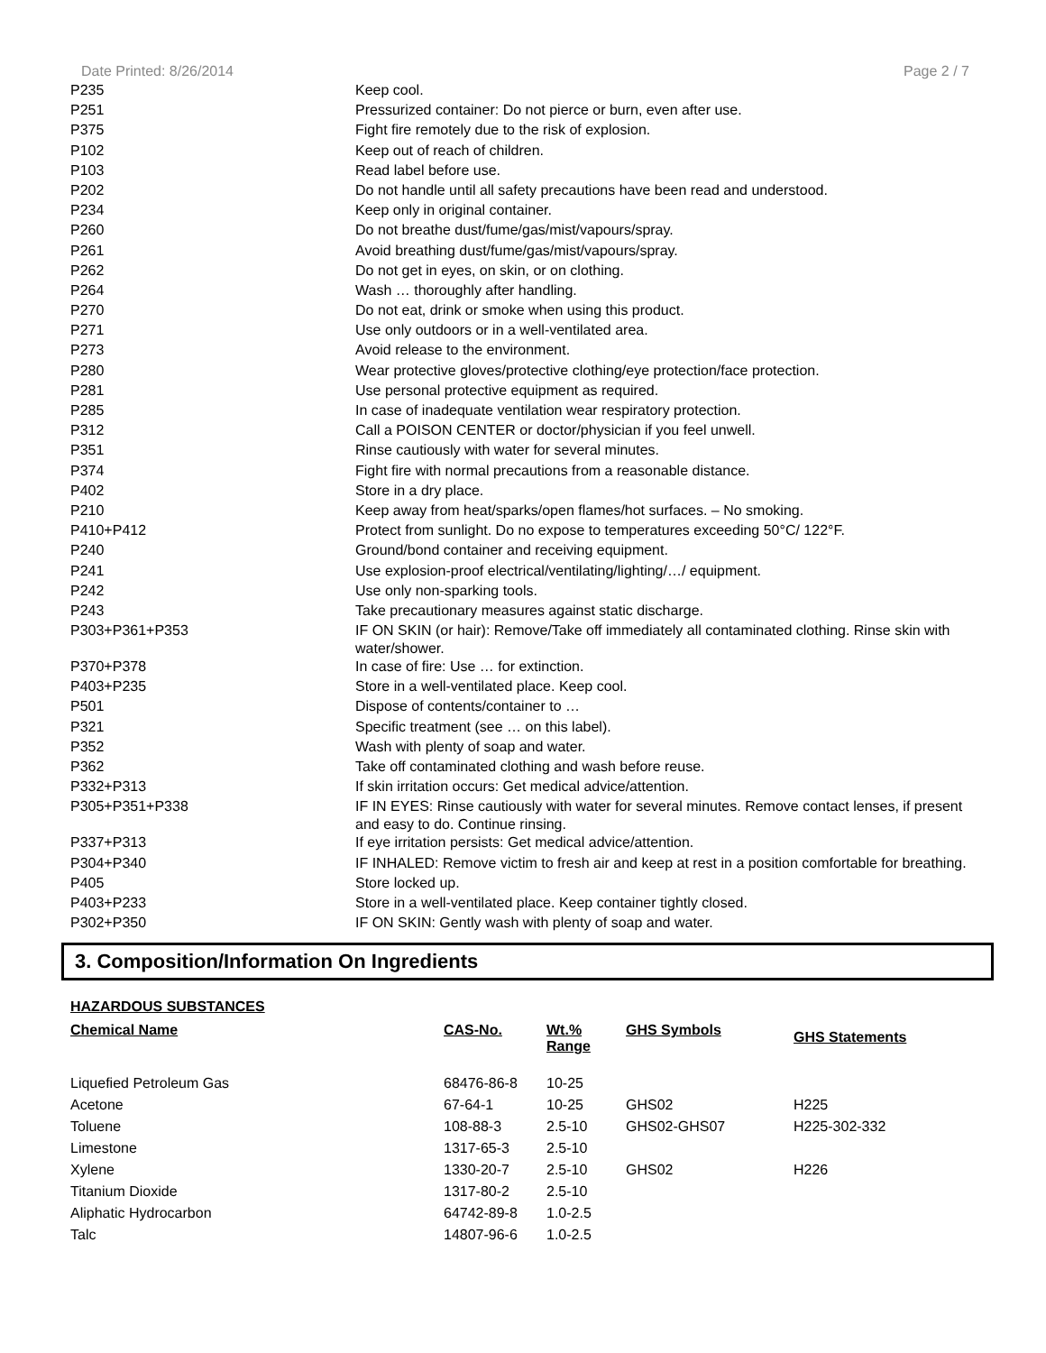Date Printed: 8/26/2014 Page 2 / 7
| P235 | Keep cool. |
| P251 | Pressurized container: Do not pierce or burn, even after use. |
| P375 | Fight fire remotely due to the risk of explosion. |
| P102 | Keep out of reach of children. |
| P103 | Read label before use. |
| P202 | Do not handle until all safety precautions have been read and understood. |
| P234 | Keep only in original container. |
| P260 | Do not breathe dust/fume/gas/mist/vapours/spray. |
| P261 | Avoid breathing dust/fume/gas/mist/vapours/spray. |
| P262 | Do not get in eyes, on skin, or on clothing. |
| P264 | Wash … thoroughly after handling. |
| P270 | Do not eat, drink or smoke when using this product. |
| P271 | Use only outdoors or in a well-ventilated area. |
| P273 | Avoid release to the environment. |
| P280 | Wear protective gloves/protective clothing/eye protection/face protection. |
| P281 | Use personal protective equipment as required. |
| P285 | In case of inadequate ventilation wear respiratory protection. |
| P312 | Call a POISON CENTER or doctor/physician if you feel unwell. |
| P351 | Rinse cautiously with water for several minutes. |
| P374 | Fight fire with normal precautions from a reasonable distance. |
| P402 | Store in a dry place. |
| P210 | Keep away from heat/sparks/open flames/hot surfaces. – No smoking. |
| P410+P412 | Protect from sunlight. Do no expose to temperatures exceeding 50°C/ 122°F. |
| P240 | Ground/bond container and receiving equipment. |
| P241 | Use explosion-proof electrical/ventilating/lighting/…/ equipment. |
| P242 | Use only non-sparking tools. |
| P243 | Take precautionary measures against static discharge. |
| P303+P361+P353 | IF ON SKIN (or hair): Remove/Take off immediately all contaminated clothing. Rinse skin with water/shower. |
| P370+P378 | In case of fire: Use … for extinction. |
| P403+P235 | Store in a well-ventilated place. Keep cool. |
| P501 | Dispose of contents/container to … |
| P321 | Specific treatment (see … on this label). |
| P352 | Wash with plenty of soap and water. |
| P362 | Take off contaminated clothing and wash before reuse. |
| P332+P313 | If skin irritation occurs: Get medical advice/attention. |
| P305+P351+P338 | IF IN EYES: Rinse cautiously with water for several minutes. Remove contact lenses, if present and easy to do. Continue rinsing. |
| P337+P313 | If eye irritation persists: Get medical advice/attention. |
| P304+P340 | IF INHALED: Remove victim to fresh air and keep at rest in a position comfortable for breathing. |
| P405 | Store locked up. |
| P403+P233 | Store in a well-ventilated place. Keep container tightly closed. |
| P302+P350 | IF ON SKIN: Gently wash with plenty of soap and water. |
3. Composition/Information On Ingredients
HAZARDOUS SUBSTANCES
| Chemical Name | CAS-No. | Wt.% Range | GHS Symbols | GHS Statements |
| --- | --- | --- | --- | --- |
| Liquefied Petroleum Gas | 68476-86-8 | 10-25 | | |
| Acetone | 67-64-1 | 10-25 | GHS02 | H225 |
| Toluene | 108-88-3 | 2.5-10 | GHS02-GHS07 | H225-302-332 |
| Limestone | 1317-65-3 | 2.5-10 | | |
| Xylene | 1330-20-7 | 2.5-10 | GHS02 | H226 |
| Titanium Dioxide | 1317-80-2 | 2.5-10 | | |
| Aliphatic Hydrocarbon | 64742-89-8 | 1.0-2.5 | | |
| Talc | 14807-96-6 | 1.0-2.5 | | |